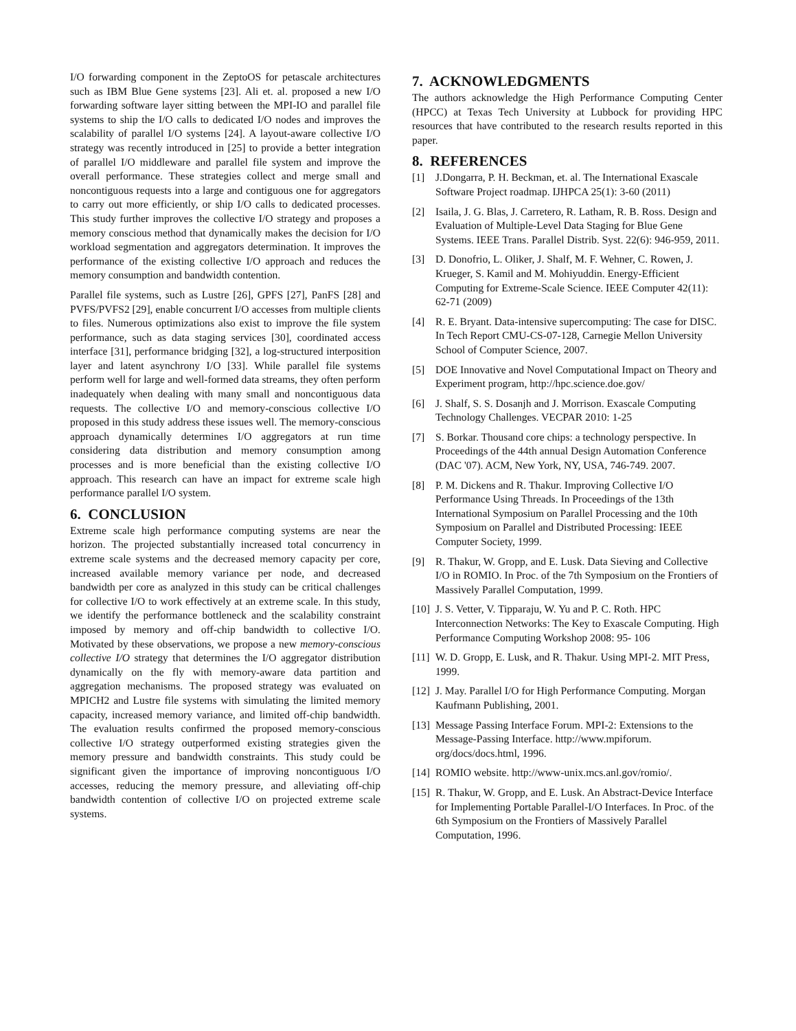I/O forwarding component in the ZeptoOS for petascale architectures such as IBM Blue Gene systems [23]. Ali et. al. proposed a new I/O forwarding software layer sitting between the MPI-IO and parallel file systems to ship the I/O calls to dedicated I/O nodes and improves the scalability of parallel I/O systems [24]. A layout-aware collective I/O strategy was recently introduced in [25] to provide a better integration of parallel I/O middleware and parallel file system and improve the overall performance. These strategies collect and merge small and noncontiguous requests into a large and contiguous one for aggregators to carry out more efficiently, or ship I/O calls to dedicated processes. This study further improves the collective I/O strategy and proposes a memory conscious method that dynamically makes the decision for I/O workload segmentation and aggregators determination. It improves the performance of the existing collective I/O approach and reduces the memory consumption and bandwidth contention.
Parallel file systems, such as Lustre [26], GPFS [27], PanFS [28] and PVFS/PVFS2 [29], enable concurrent I/O accesses from multiple clients to files. Numerous optimizations also exist to improve the file system performance, such as data staging services [30], coordinated access interface [31], performance bridging [32], a log-structured interposition layer and latent asynchrony I/O [33]. While parallel file systems perform well for large and well-formed data streams, they often perform inadequately when dealing with many small and noncontiguous data requests. The collective I/O and memory-conscious collective I/O proposed in this study address these issues well. The memory-conscious approach dynamically determines I/O aggregators at run time considering data distribution and memory consumption among processes and is more beneficial than the existing collective I/O approach. This research can have an impact for extreme scale high performance parallel I/O system.
6. CONCLUSION
Extreme scale high performance computing systems are near the horizon. The projected substantially increased total concurrency in extreme scale systems and the decreased memory capacity per core, increased available memory variance per node, and decreased bandwidth per core as analyzed in this study can be critical challenges for collective I/O to work effectively at an extreme scale. In this study, we identify the performance bottleneck and the scalability constraint imposed by memory and off-chip bandwidth to collective I/O. Motivated by these observations, we propose a new memory-conscious collective I/O strategy that determines the I/O aggregator distribution dynamically on the fly with memory-aware data partition and aggregation mechanisms. The proposed strategy was evaluated on MPICH2 and Lustre file systems with simulating the limited memory capacity, increased memory variance, and limited off-chip bandwidth. The evaluation results confirmed the proposed memory-conscious collective I/O strategy outperformed existing strategies given the memory pressure and bandwidth constraints. This study could be significant given the importance of improving noncontiguous I/O accesses, reducing the memory pressure, and alleviating off-chip bandwidth contention of collective I/O on projected extreme scale systems.
7. ACKNOWLEDGMENTS
The authors acknowledge the High Performance Computing Center (HPCC) at Texas Tech University at Lubbock for providing HPC resources that have contributed to the research results reported in this paper.
8. REFERENCES
[1] J.Dongarra, P. H. Beckman, et. al. The International Exascale Software Project roadmap. IJHPCA 25(1): 3-60 (2011)
[2] Isaila, J. G. Blas, J. Carretero, R. Latham, R. B. Ross. Design and Evaluation of Multiple-Level Data Staging for Blue Gene Systems. IEEE Trans. Parallel Distrib. Syst. 22(6): 946-959, 2011.
[3] D. Donofrio, L. Oliker, J. Shalf, M. F. Wehner, C. Rowen, J. Krueger, S. Kamil and M. Mohiyuddin. Energy-Efficient Computing for Extreme-Scale Science. IEEE Computer 42(11): 62-71 (2009)
[4] R. E. Bryant. Data-intensive supercomputing: The case for DISC. In Tech Report CMU-CS-07-128, Carnegie Mellon University School of Computer Science, 2007.
[5] DOE Innovative and Novel Computational Impact on Theory and Experiment program, http://hpc.science.doe.gov/
[6] J. Shalf, S. S. Dosanjh and J. Morrison. Exascale Computing Technology Challenges. VECPAR 2010: 1-25
[7] S. Borkar. Thousand core chips: a technology perspective. In Proceedings of the 44th annual Design Automation Conference (DAC '07). ACM, New York, NY, USA, 746-749. 2007.
[8] P. M. Dickens and R. Thakur. Improving Collective I/O Performance Using Threads. In Proceedings of the 13th International Symposium on Parallel Processing and the 10th Symposium on Parallel and Distributed Processing: IEEE Computer Society, 1999.
[9] R. Thakur, W. Gropp, and E. Lusk. Data Sieving and Collective I/O in ROMIO. In Proc. of the 7th Symposium on the Frontiers of Massively Parallel Computation, 1999.
[10] J. S. Vetter, V. Tipparaju, W. Yu and P. C. Roth. HPC Interconnection Networks: The Key to Exascale Computing. High Performance Computing Workshop 2008: 95- 106
[11] W. D. Gropp, E. Lusk, and R. Thakur. Using MPI-2. MIT Press, 1999.
[12] J. May. Parallel I/O for High Performance Computing. Morgan Kaufmann Publishing, 2001.
[13] Message Passing Interface Forum. MPI-2: Extensions to the Message-Passing Interface. http://www.mpiforum. org/docs/docs.html, 1996.
[14] ROMIO website. http://www-unix.mcs.anl.gov/romio/.
[15] R. Thakur, W. Gropp, and E. Lusk. An Abstract-Device Interface for Implementing Portable Parallel-I/O Interfaces. In Proc. of the 6th Symposium on the Frontiers of Massively Parallel Computation, 1996.